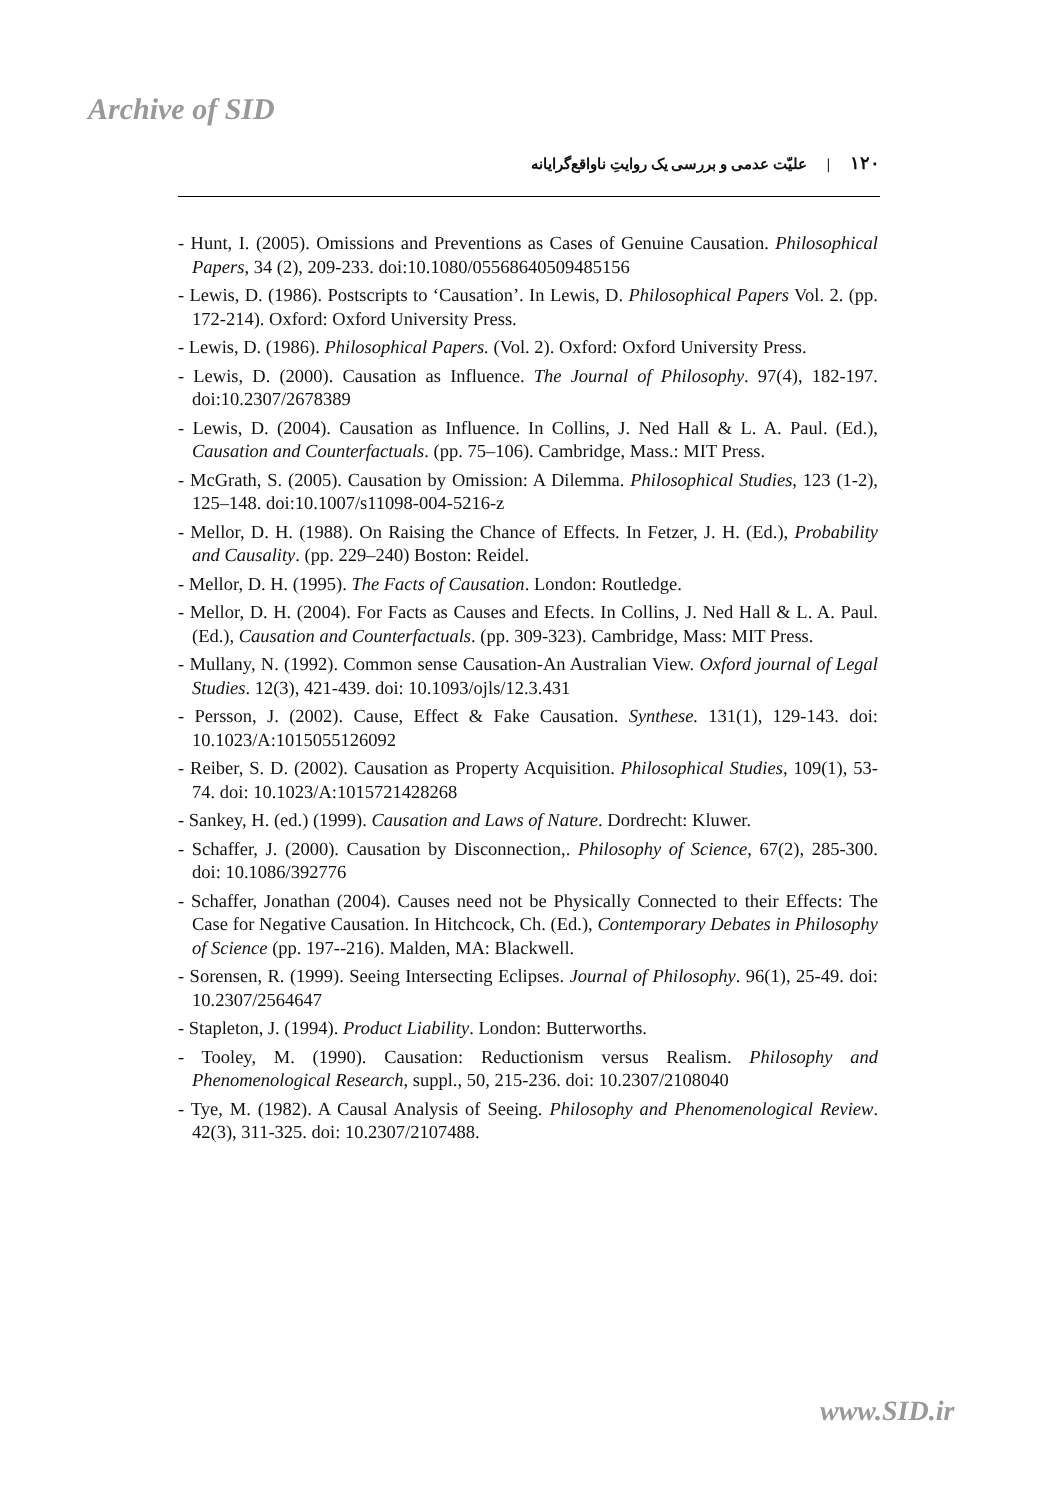Archive of SID
۱۲۰ |علیّت عدمی و بررسی یک روایتِ ناواقع‌گرایانه
- Hunt, I. (2005). Omissions and Preventions as Cases of Genuine Causation. Philosophical Papers, 34 (2), 209-233. doi:10.1080/05568640509485156
- Lewis, D. (1986). Postscripts to ‘Causation’. In Lewis, D. Philosophical Papers Vol. 2. (pp. 172-214). Oxford: Oxford University Press.
- Lewis, D. (1986). Philosophical Papers. (Vol. 2). Oxford: Oxford University Press.
- Lewis, D. (2000). Causation as Influence. The Journal of Philosophy. 97(4), 182-197. doi:10.2307/2678389
- Lewis, D. (2004). Causation as Influence. In Collins, J. Ned Hall & L. A. Paul. (Ed.), Causation and Counterfactuals. (pp. 75–106). Cambridge, Mass.: MIT Press.
- McGrath, S. (2005). Causation by Omission: A Dilemma. Philosophical Studies, 123 (1-2), 125–148. doi:10.1007/s11098-004-5216-z
- Mellor, D. H. (1988). On Raising the Chance of Effects. In Fetzer, J. H. (Ed.), Probability and Causality. (pp. 229–240) Boston: Reidel.
- Mellor, D. H. (1995). The Facts of Causation. London: Routledge.
- Mellor, D. H. (2004). For Facts as Causes and Efects. In Collins, J. Ned Hall & L. A. Paul. (Ed.), Causation and Counterfactuals. (pp. 309-323). Cambridge, Mass: MIT Press.
- Mullany, N. (1992). Common sense Causation-An Australian View. Oxford journal of Legal Studies. 12(3), 421-439. doi: 10.1093/ojls/12.3.431
- Persson, J. (2002). Cause, Effect & Fake Causation. Synthese. 131(1), 129-143. doi: 10.1023/A:1015055126092
- Reiber, S. D. (2002). Causation as Property Acquisition. Philosophical Studies, 109(1), 53-74. doi: 10.1023/A:1015721428268
- Sankey, H. (ed.) (1999). Causation and Laws of Nature. Dordrecht: Kluwer.
- Schaffer, J. (2000). Causation by Disconnection,. Philosophy of Science, 67(2), 285-300. doi: 10.1086/392776
- Schaffer, Jonathan (2004). Causes need not be Physically Connected to their Effects: The Case for Negative Causation. In Hitchcock, Ch. (Ed.), Contemporary Debates in Philosophy of Science (pp. 197--216). Malden, MA: Blackwell.
- Sorensen, R. (1999). Seeing Intersecting Eclipses. Journal of Philosophy. 96(1), 25-49. doi: 10.2307/2564647
- Stapleton, J. (1994). Product Liability. London: Butterworths.
- Tooley, M. (1990). Causation: Reductionism versus Realism. Philosophy and Phenomenological Research, suppl., 50, 215-236. doi: 10.2307/2108040
- Tye, M. (1982). A Causal Analysis of Seeing. Philosophy and Phenomenological Review. 42(3), 311-325. doi: 10.2307/2107488.
www.SID.ir